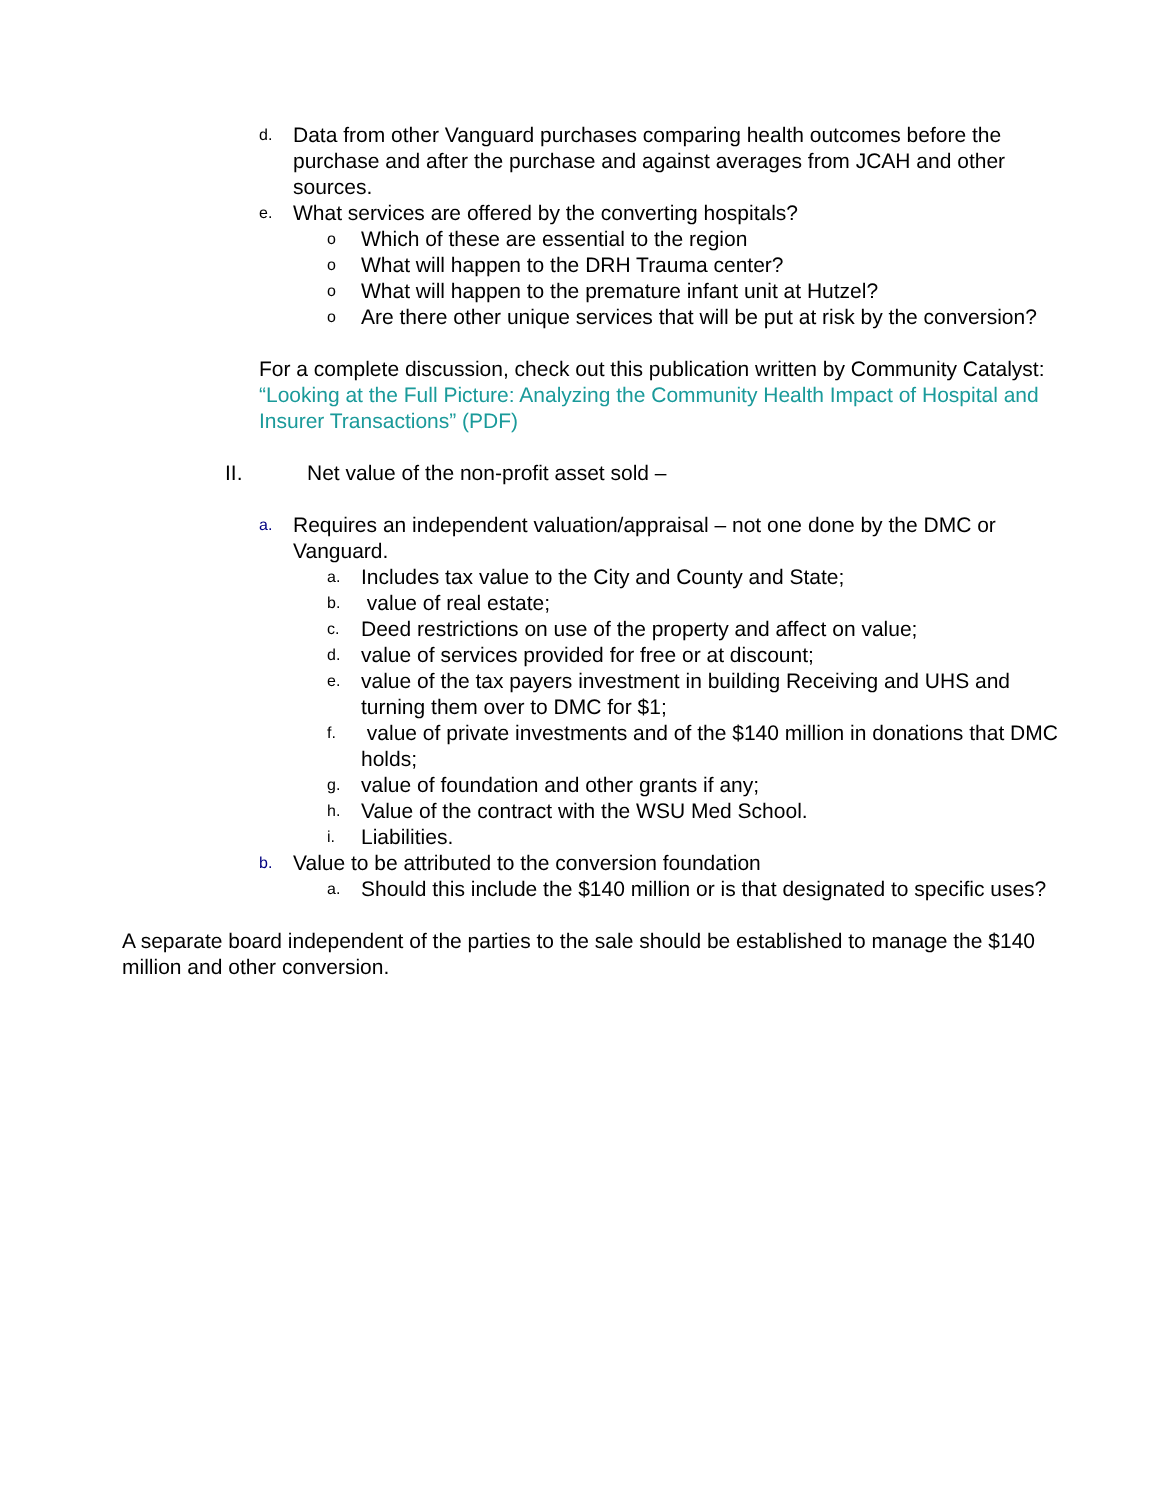d.
Data from other Vanguard purchases comparing health outcomes before the purchase and after the purchase and against averages from JCAH and other sources.
e.
What services are offered by the converting hospitals?
o
Which of these are essential to the region
o
What will happen to the DRH Trauma center?
o
What will happen to the premature infant unit at Hutzel?
o
Are there other unique services that will be put at risk by the conversion?
For a complete discussion, check out this publication written by Community Catalyst: “Looking at the Full Picture: Analyzing the Community Health Impact of Hospital and Insurer Transactions” (PDF)
II. Net value of the non-profit asset sold –
a.
Requires an independent valuation/appraisal – not one done by the DMC or Vanguard.
a.
Includes tax value to the City and County and State;
b.
value of real estate;
c.
Deed restrictions on use of the property and affect on value;
d.
value of services provided for free or at discount;
e.
value of the tax payers investment in building Receiving and UHS and turning them over to DMC for $1;
f.
value of private investments and of the $140 million in donations that DMC holds;
g.
value of foundation and other grants if any;
h.
Value of the contract with the WSU Med School.
i.
Liabilities.
b.
Value to be attributed to the conversion foundation
a.
Should this include the $140 million or is that designated to specific uses?
A separate board independent of the parties to the sale should be established to manage the $140 million and other conversion.